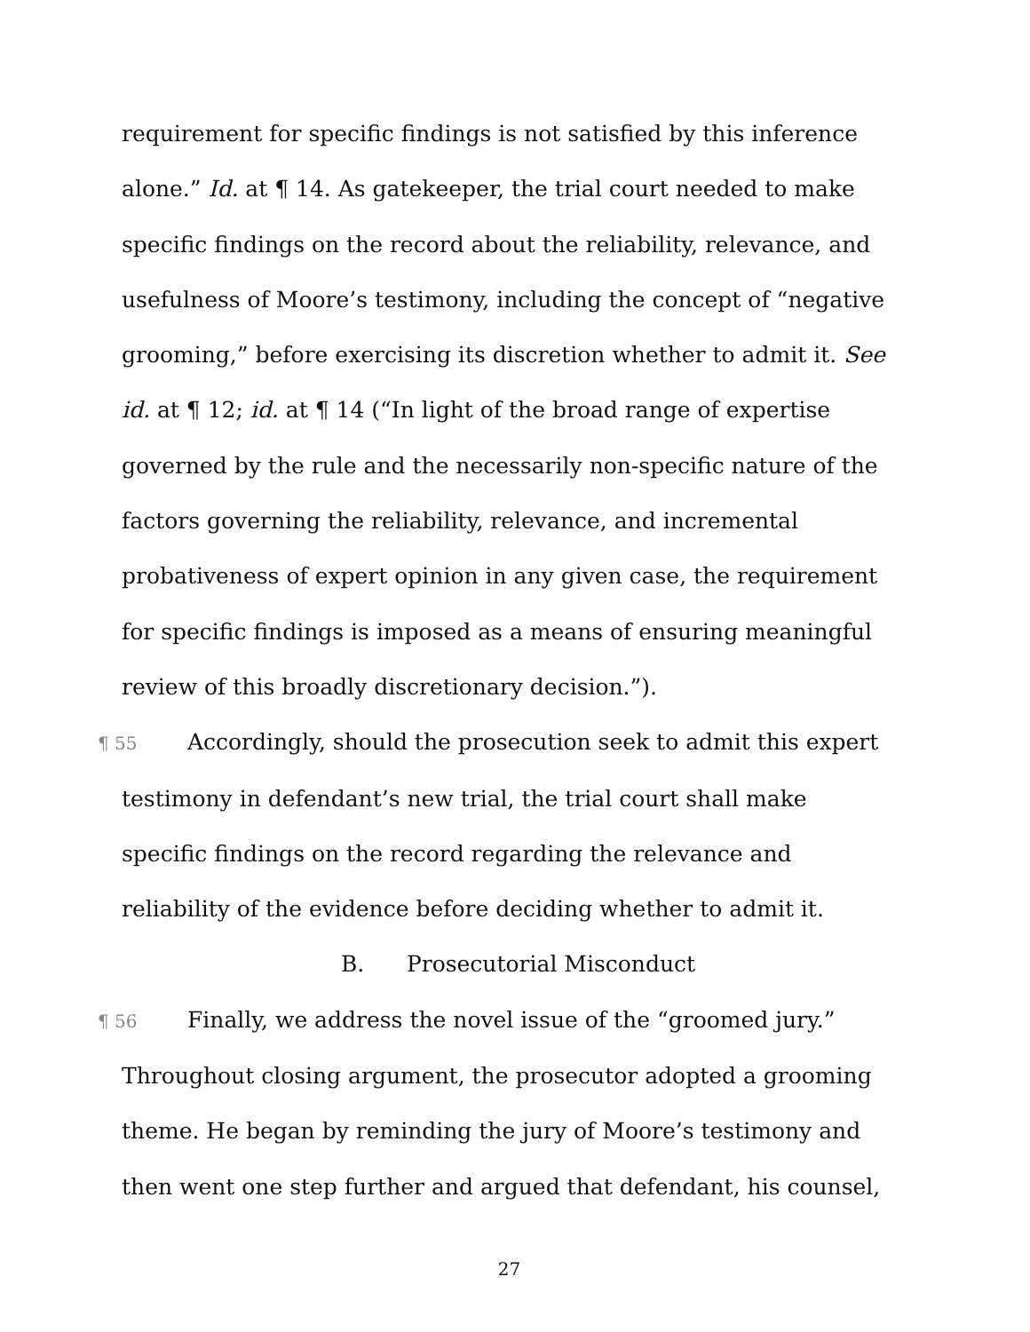requirement for specific findings is not satisfied by this inference alone.” Id. at ¶ 14. As gatekeeper, the trial court needed to make specific findings on the record about the reliability, relevance, and usefulness of Moore’s testimony, including the concept of “negative grooming,” before exercising its discretion whether to admit it. See id. at ¶ 12; id. at ¶ 14 (“In light of the broad range of expertise governed by the rule and the necessarily non-specific nature of the factors governing the reliability, relevance, and incremental probativeness of expert opinion in any given case, the requirement for specific findings is imposed as a means of ensuring meaningful review of this broadly discretionary decision.”).
¶ 55 Accordingly, should the prosecution seek to admit this expert testimony in defendant’s new trial, the trial court shall make specific findings on the record regarding the relevance and reliability of the evidence before deciding whether to admit it.
B. Prosecutorial Misconduct
¶ 56 Finally, we address the novel issue of the “groomed jury.” Throughout closing argument, the prosecutor adopted a grooming theme. He began by reminding the jury of Moore’s testimony and then went one step further and argued that defendant, his counsel,
27